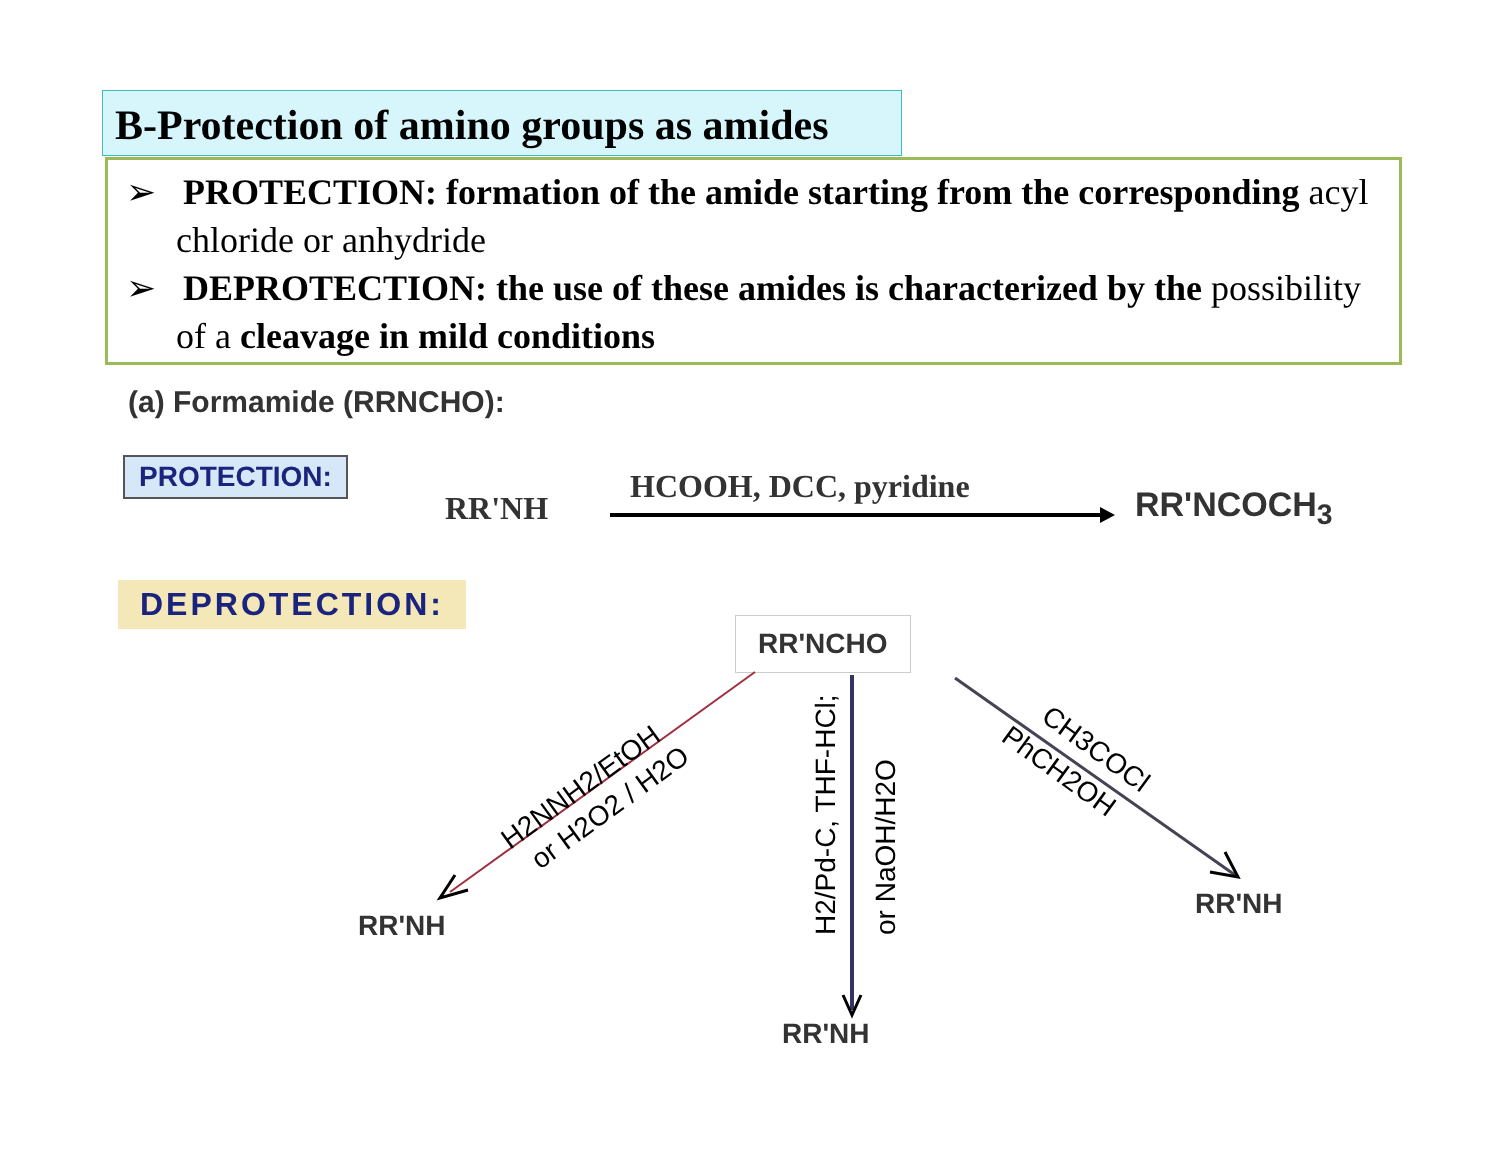B-Protection of amino groups as amides
➢ PROTECTION: formation of the amide starting from the corresponding acyl chloride or anhydride
➢ DEPROTECTION: the use of these amides is characterized by the possibility of a cleavage in mild conditions
(a) Formamide (RRNCHO):
PROTECTION:
RR'NH
HCOOH, DCC, pyridine RR'NCOCH<sub>3</sub>
DEPROTECTION:
RR'NCHO
H2NNH2/EtOH
or H2O2 / H2O
H2/Pd-C, THF-HCl;
or NaOH/H2O
CH3COCl
PhCH2OH
RR'NH
RR'NH
RR'NH